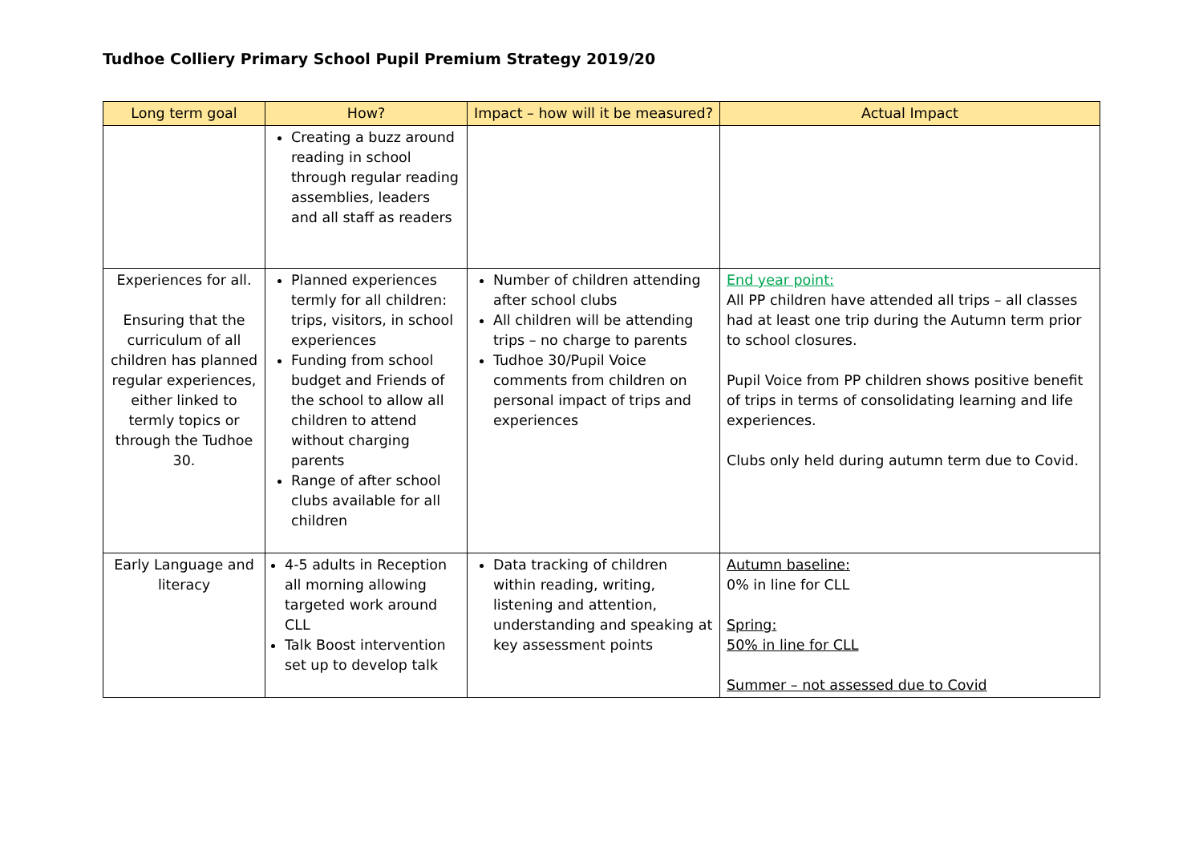Tudhoe Colliery Primary School Pupil Premium Strategy 2019/20
| Long term goal | How? | Impact – how will it be measured? | Actual Impact |
| --- | --- | --- | --- |
| | Creating a buzz around reading in school through regular reading assemblies, leaders and all staff as readers | | |
| Experiences for all. Ensuring that the curriculum of all children has planned regular experiences, either linked to termly topics or through the Tudhoe 30. | Planned experiences termly for all children: trips, visitors, in school experiences Funding from school budget and Friends of the school to allow all children to attend without charging parents Range of after school clubs available for all children | Number of children attending after school clubs All children will be attending trips – no charge to parents Tudhoe 30/Pupil Voice comments from children on personal impact of trips and experiences | End year point: All PP children have attended all trips – all classes had at least one trip during the Autumn term prior to school closures. Pupil Voice from PP children shows positive benefit of trips in terms of consolidating learning and life experiences. Clubs only held during autumn term due to Covid. |
| Early Language and literacy | 4-5 adults in Reception all morning allowing targeted work around CLL Talk Boost intervention set up to develop talk | Data tracking of children within reading, writing, listening and attention, understanding and speaking at key assessment points | Autumn baseline: 0% in line for CLL Spring: 50% in line for CLL Summer – not assessed due to Covid |